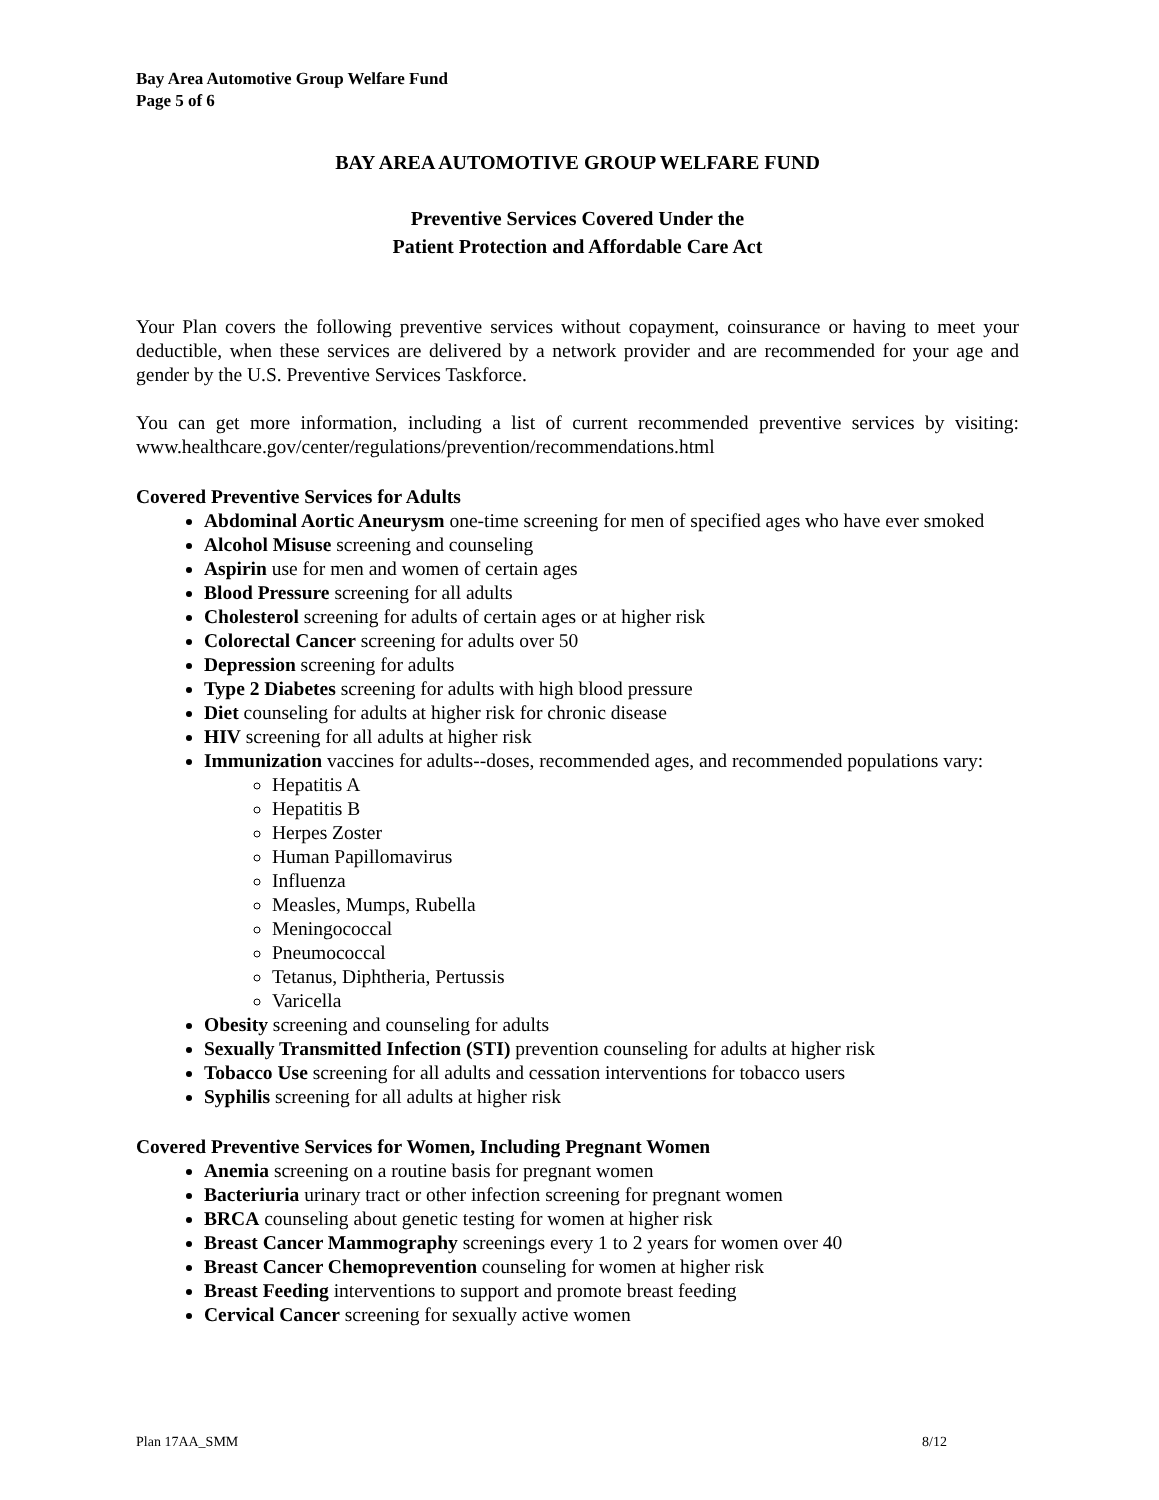Bay Area Automotive Group Welfare Fund
Page 5 of 6
BAY AREA AUTOMOTIVE GROUP WELFARE FUND
Preventive Services Covered Under the
Patient Protection and Affordable Care Act
Your Plan covers the following preventive services without copayment, coinsurance or having to meet your deductible, when these services are delivered by a network provider and are recommended for your age and gender by the U.S. Preventive Services Taskforce.
You can get more information, including a list of current recommended preventive services by visiting: www.healthcare.gov/center/regulations/prevention/recommendations.html
Covered Preventive Services for Adults
Abdominal Aortic Aneurysm one-time screening for men of specified ages who have ever smoked
Alcohol Misuse screening and counseling
Aspirin use for men and women of certain ages
Blood Pressure screening for all adults
Cholesterol screening for adults of certain ages or at higher risk
Colorectal Cancer screening for adults over 50
Depression screening for adults
Type 2 Diabetes screening for adults with high blood pressure
Diet counseling for adults at higher risk for chronic disease
HIV screening for all adults at higher risk
Immunization vaccines for adults--doses, recommended ages, and recommended populations vary:
Hepatitis A
Hepatitis B
Herpes Zoster
Human Papillomavirus
Influenza
Measles, Mumps, Rubella
Meningococcal
Pneumococcal
Tetanus, Diphtheria, Pertussis
Varicella
Obesity screening and counseling for adults
Sexually Transmitted Infection (STI) prevention counseling for adults at higher risk
Tobacco Use screening for all adults and cessation interventions for tobacco users
Syphilis screening for all adults at higher risk
Covered Preventive Services for Women, Including Pregnant Women
Anemia screening on a routine basis for pregnant women
Bacteriuria urinary tract or other infection screening for pregnant women
BRCA counseling about genetic testing for women at higher risk
Breast Cancer Mammography screenings every 1 to 2 years for women over 40
Breast Cancer Chemoprevention counseling for women at higher risk
Breast Feeding interventions to support and promote breast feeding
Cervical Cancer screening for sexually active women
Plan 17AA_SMM 8/12